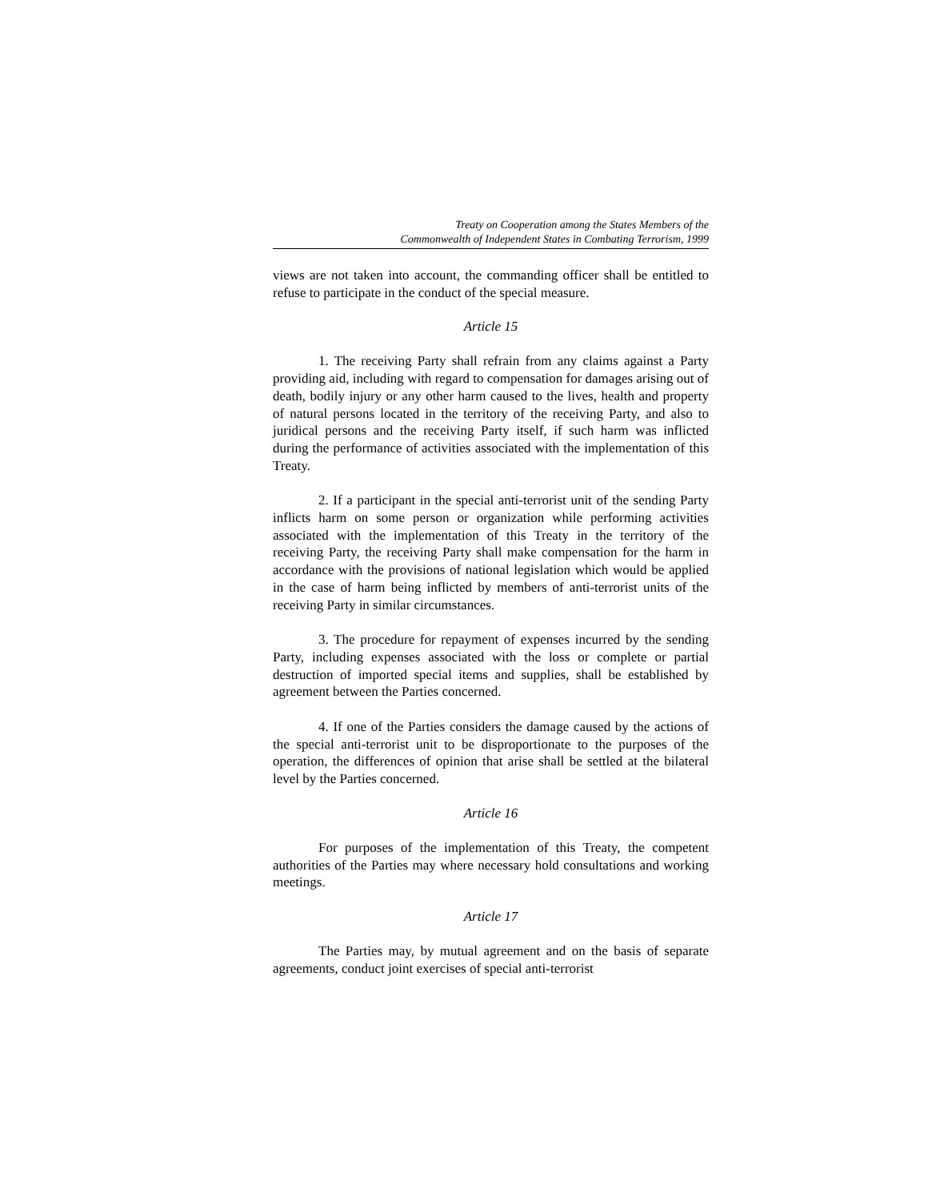Treaty on Cooperation among the States Members of the
Commonwealth of Independent States in Combating Terrorism, 1999
views are not taken into account, the commanding officer shall be entitled to refuse to participate in the conduct of the special measure.
Article 15
1. The receiving Party shall refrain from any claims against a Party providing aid, including with regard to compensation for damages arising out of death, bodily injury or any other harm caused to the lives, health and property of natural persons located in the territory of the receiving Party, and also to juridical persons and the receiving Party itself, if such harm was inflicted during the performance of activities associated with the implementation of this Treaty.
2. If a participant in the special anti-terrorist unit of the sending Party inflicts harm on some person or organization while performing activities associated with the implementation of this Treaty in the territory of the receiving Party, the receiving Party shall make compensation for the harm in accordance with the provisions of national legislation which would be applied in the case of harm being inflicted by members of anti-terrorist units of the receiving Party in similar circumstances.
3. The procedure for repayment of expenses incurred by the sending Party, including expenses associated with the loss or complete or partial destruction of imported special items and supplies, shall be established by agreement between the Parties concerned.
4. If one of the Parties considers the damage caused by the actions of the special anti-terrorist unit to be disproportionate to the purposes of the operation, the differences of opinion that arise shall be settled at the bilateral level by the Parties concerned.
Article 16
For purposes of the implementation of this Treaty, the competent authorities of the Parties may where necessary hold consultations and working meetings.
Article 17
The Parties may, by mutual agreement and on the basis of separate agreements, conduct joint exercises of special anti-terrorist